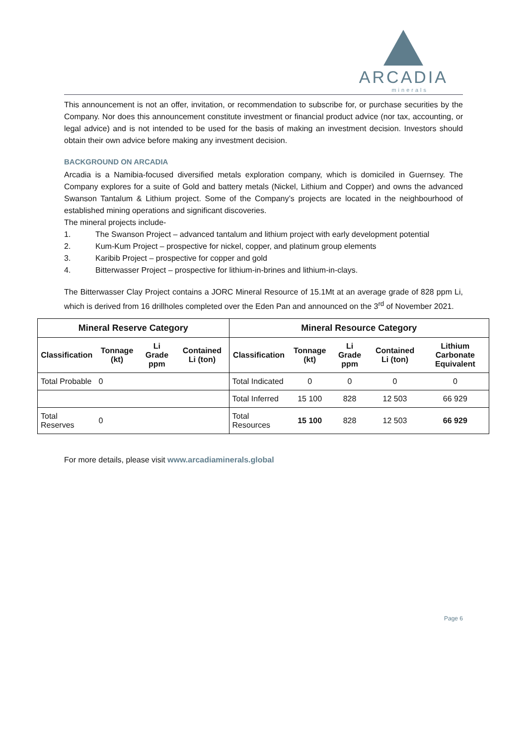ARCADIA
minerals
This announcement is not an offer, invitation, or recommendation to subscribe for, or purchase securities by the Company. Nor does this announcement constitute investment or financial product advice (nor tax, accounting, or legal advice) and is not intended to be used for the basis of making an investment decision. Investors should obtain their own advice before making any investment decision.
BACKGROUND ON ARCADIA
Arcadia is a Namibia-focused diversified metals exploration company, which is domiciled in Guernsey. The Company explores for a suite of Gold and battery metals (Nickel, Lithium and Copper) and owns the advanced Swanson Tantalum & Lithium project. Some of the Company’s projects are located in the neighbourhood of established mining operations and significant discoveries.
The mineral projects include-
1. The Swanson Project – advanced tantalum and lithium project with early development potential
2. Kum-Kum Project – prospective for nickel, copper, and platinum group elements
3. Karibib Project – prospective for copper and gold
4. Bitterwasser Project – prospective for lithium-in-brines and lithium-in-clays.
The Bitterwasser Clay Project contains a JORC Mineral Resource of 15.1Mt at an average grade of 828 ppm Li, which is derived from 16 drillholes completed over the Eden Pan and announced on the 3<sup>rd</sup> of November 2021.
| Mineral Reserve Category | | | | Mineral Resource Category | | | | |
| --- | --- | --- | --- | --- | --- | --- | --- | --- |
| Classification | Tonnage (kt) | Li Grade ppm | Contained Li (ton) | Classification | Tonnage (kt) | Li Grade ppm | Contained Li (ton) | Lithium Carbonate Equivalent |
| Total Probable | 0 | | | Total Indicated | 0 | 0 | 0 | 0 |
| | | | | Total Inferred | 15 100 | 828 | 12 503 | 66 929 |
| Total Reserves | 0 | | | Total Resources | 15 100 | 828 | 12 503 | 66 929 |
For more details, please visit www.arcadiaminerals.global
Page 6